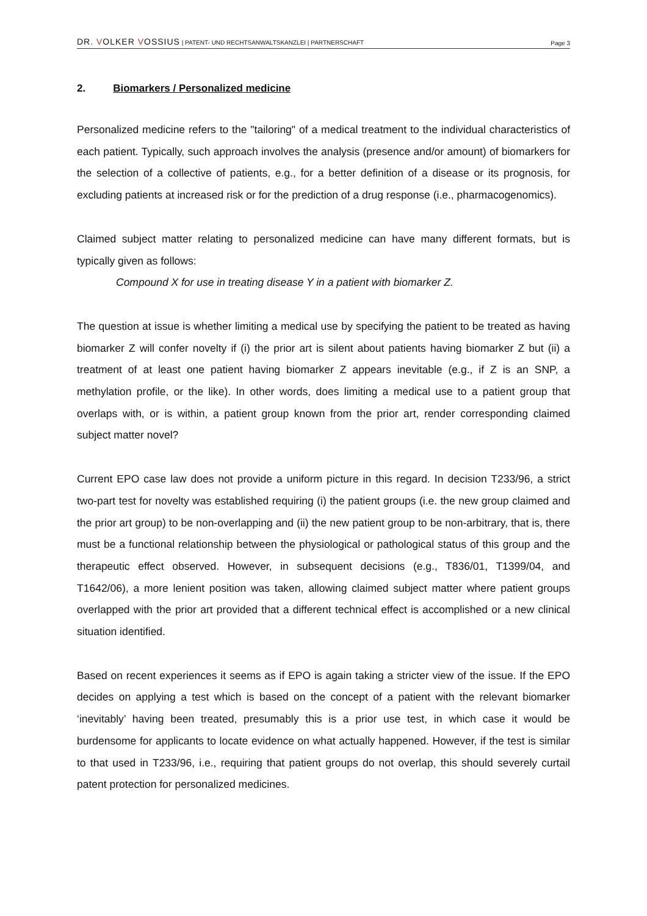DR. VOLKER VOSSIUS | PATENT- UND RECHTSANWALTSKANZLEI | PARTNERSCHAFT
Page 3
2. Biomarkers / Personalized medicine
Personalized medicine refers to the "tailoring" of a medical treatment to the individual characteristics of each patient. Typically, such approach involves the analysis (presence and/or amount) of biomarkers for the selection of a collective of patients, e.g., for a better definition of a disease or its prognosis, for excluding patients at increased risk or for the prediction of a drug response (i.e., pharmacogenomics).
Claimed subject matter relating to personalized medicine can have many different formats, but is typically given as follows:
Compound X for use in treating disease Y in a patient with biomarker Z.
The question at issue is whether limiting a medical use by specifying the patient to be treated as having biomarker Z will confer novelty if (i) the prior art is silent about patients having biomarker Z but (ii) a treatment of at least one patient having biomarker Z appears inevitable (e.g., if Z is an SNP, a methylation profile, or the like). In other words, does limiting a medical use to a patient group that overlaps with, or is within, a patient group known from the prior art, render corresponding claimed subject matter novel?
Current EPO case law does not provide a uniform picture in this regard. In decision T233/96, a strict two-part test for novelty was established requiring (i) the patient groups (i.e. the new group claimed and the prior art group) to be non-overlapping and (ii) the new patient group to be non-arbitrary, that is, there must be a functional relationship between the physiological or pathological status of this group and the therapeutic effect observed. However, in subsequent decisions (e.g., T836/01, T1399/04, and T1642/06), a more lenient position was taken, allowing claimed subject matter where patient groups overlapped with the prior art provided that a different technical effect is accomplished or a new clinical situation identified.
Based on recent experiences it seems as if EPO is again taking a stricter view of the issue. If the EPO decides on applying a test which is based on the concept of a patient with the relevant biomarker ‘inevitably’ having been treated, presumably this is a prior use test, in which case it would be burdensome for applicants to locate evidence on what actually happened. However, if the test is similar to that used in T233/96, i.e., requiring that patient groups do not overlap, this should severely curtail patent protection for personalized medicines.